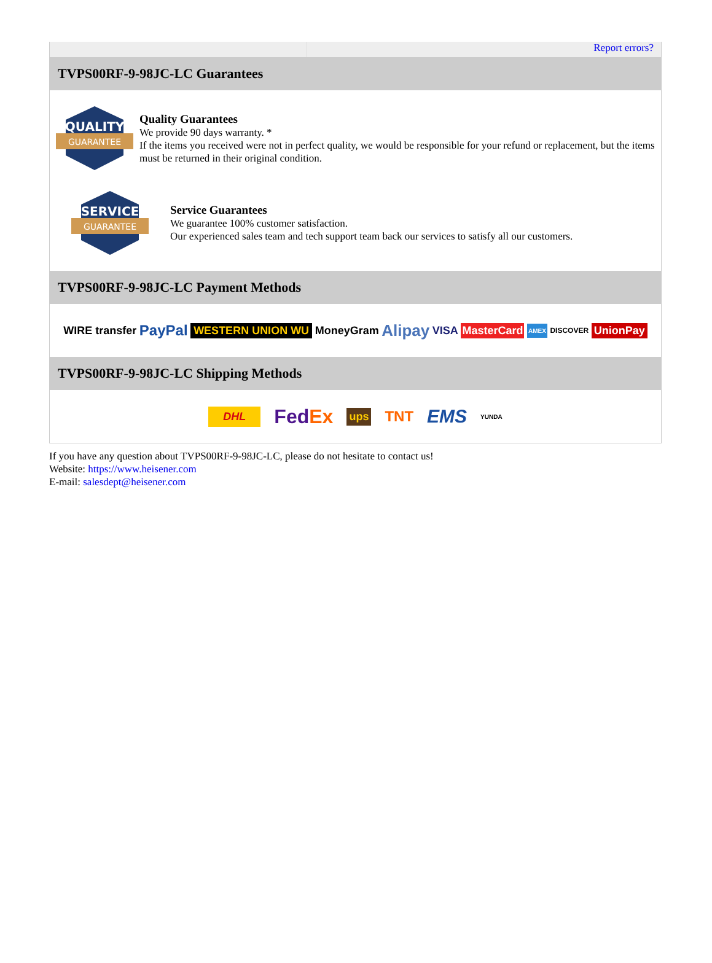Report errors?
TVPS00RF-9-98JC-LC Guarantees
QUALITY
GUARANTEE
Quality Guarantees
We provide 90 days warranty. *
If the items you received were not in perfect quality, we would be responsible for your refund or replacement, but the items must be returned in their original condition.
SERVICE
GUARANTEE
Service Guarantees
We guarantee 100% customer satisfaction.
Our experienced sales team and tech support team back our services to satisfy all our customers.
TVPS00RF-9-98JC-LC Payment Methods
WIRE transfer PayPal WESTERN UNION WU MoneyGram Alipay VISA MasterCard AMEX DISCOVER UnionPay
TVPS00RF-9-98JC-LC Shipping Methods
DHL FedEx ups TNT EMS YUNDA
If you have any question about TVPS00RF-9-98JC-LC, please do not hesitate to contact us!
Website: https://www.heisener.com
E-mail: salesdept@heisener.com